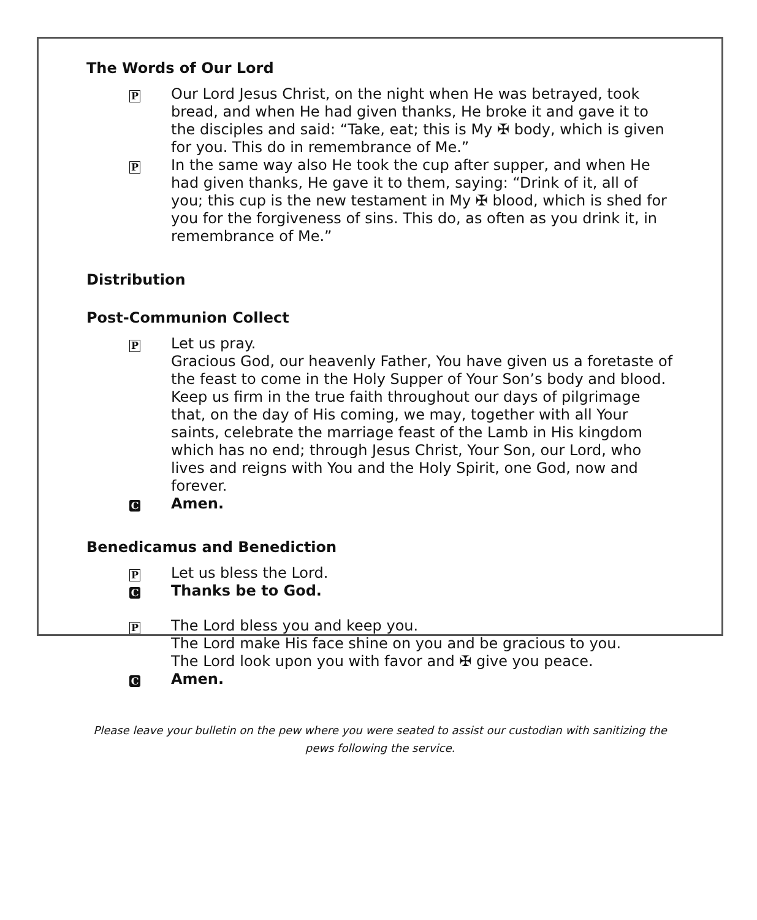The Words of Our Lord
P
Our Lord Jesus Christ, on the night when He was betrayed, took bread, and when He had given thanks, He broke it and gave it to the disciples and said: “Take, eat; this is My ✠ body, which is given for you. This do in remembrance of Me.”
P
In the same way also He took the cup after supper, and when He had given thanks, He gave it to them, saying: “Drink of it, all of you; this cup is the new testament in My ✠ blood, which is shed for you for the forgiveness of sins. This do, as often as you drink it, in remembrance of Me.”
Distribution
Post-Communion Collect
P
Let us pray.
Gracious God, our heavenly Father, You have given us a foretaste of the feast to come in the Holy Supper of Your Son’s body and blood. Keep us firm in the true faith throughout our days of pilgrimage that, on the day of His coming, we may, together with all Your saints, celebrate the marriage feast of the Lamb in His kingdom which has no end; through Jesus Christ, Your Son, our Lord, who lives and reigns with You and the Holy Spirit, one God, now and forever.
C
Amen.
Benedicamus and Benediction
P
Let us bless the Lord.
C
Thanks be to God.
P
The Lord bless you and keep you.
The Lord make His face shine on you and be gracious to you.
The Lord look upon you with favor and ✠ give you peace.
C
Amen.
Please leave your bulletin on the pew where you were seated to assist our custodian with sanitizing the pews following the service.